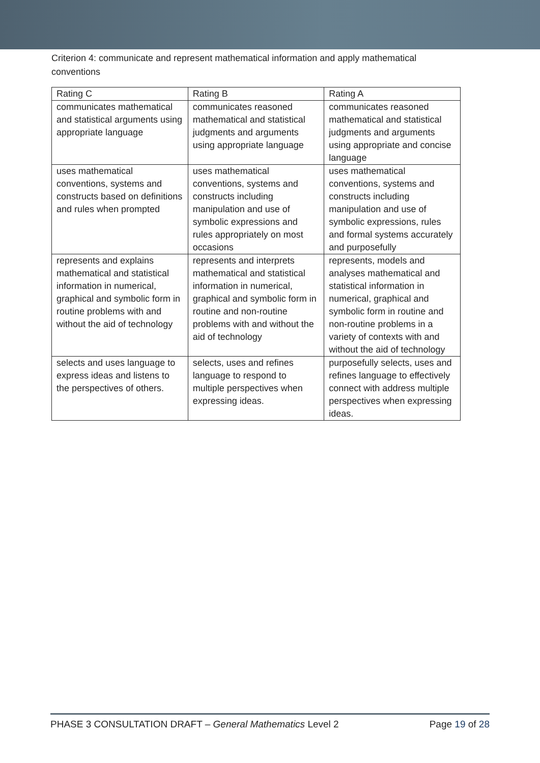Criterion 4: communicate and represent mathematical information and apply mathematical conventions
| Rating C | Rating B | Rating A |
| --- | --- | --- |
| communicates mathematical and statistical arguments using appropriate language | communicates reasoned mathematical and statistical judgments and arguments using appropriate language | communicates reasoned mathematical and statistical judgments and arguments using appropriate and concise language |
| uses mathematical conventions, systems and constructs based on definitions and rules when prompted | uses mathematical conventions, systems and constructs including manipulation and use of symbolic expressions and rules appropriately on most occasions | uses mathematical conventions, systems and constructs including manipulation and use of symbolic expressions, rules and formal systems accurately and purposefully |
| represents and explains mathematical and statistical information in numerical, graphical and symbolic form in routine problems with and without the aid of technology | represents and interprets mathematical and statistical information in numerical, graphical and symbolic form in routine and non-routine problems with and without the aid of technology | represents, models and analyses mathematical and statistical information in numerical, graphical and symbolic form in routine and non-routine problems in a variety of contexts with and without the aid of technology |
| selects and uses language to express ideas and listens to the perspectives of others. | selects, uses and refines language to respond to multiple perspectives when expressing ideas. | purposefully selects, uses and refines language to effectively connect with address multiple perspectives when expressing ideas. |
PHASE 3 CONSULTATION DRAFT – General Mathematics Level 2 Page 19 of 28